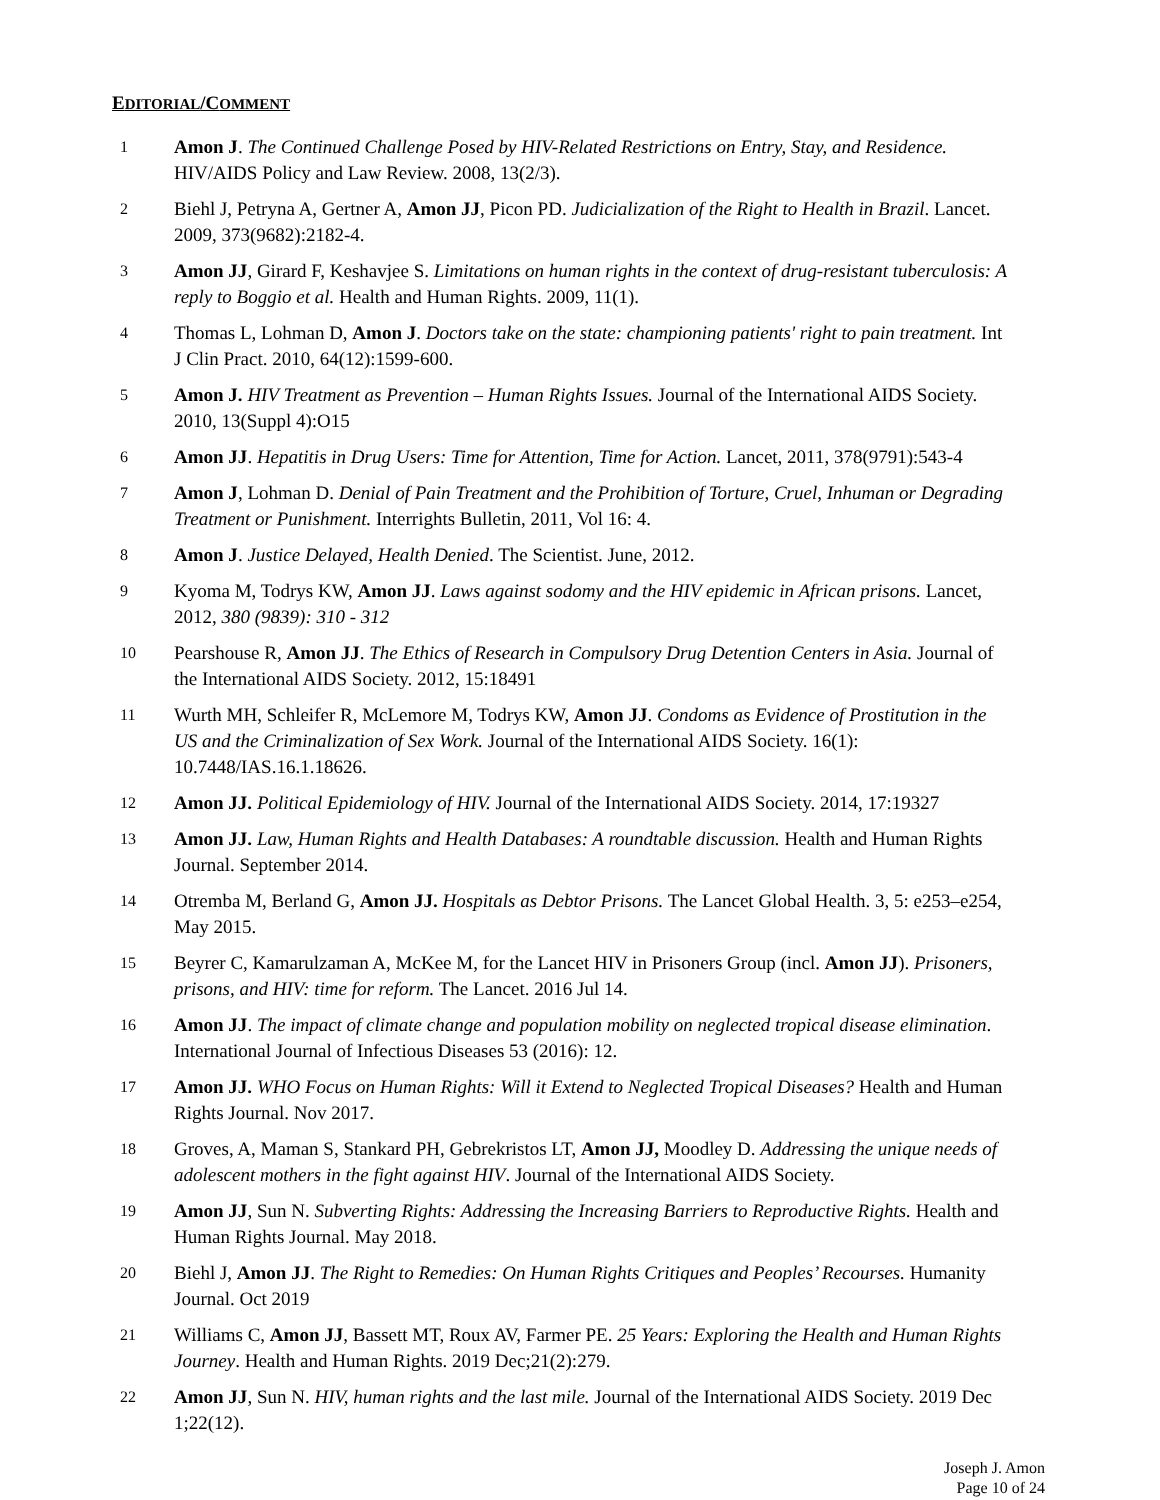EDITORIAL/COMMENT
1
Amon J. The Continued Challenge Posed by HIV-Related Restrictions on Entry, Stay, and Residence. HIV/AIDS Policy and Law Review. 2008, 13(2/3).
2
Biehl J, Petryna A, Gertner A, Amon JJ, Picon PD. Judicialization of the Right to Health in Brazil. Lancet. 2009, 373(9682):2182-4.
3
Amon JJ, Girard F, Keshavjee S. Limitations on human rights in the context of drug-resistant tuberculosis: A reply to Boggio et al. Health and Human Rights. 2009, 11(1).
4
Thomas L, Lohman D, Amon J. Doctors take on the state: championing patients' right to pain treatment. Int J Clin Pract. 2010, 64(12):1599-600.
5
Amon J. HIV Treatment as Prevention – Human Rights Issues. Journal of the International AIDS Society. 2010, 13(Suppl 4):O15
6
Amon JJ. Hepatitis in Drug Users: Time for Attention, Time for Action. Lancet, 2011, 378(9791):543-4
7
Amon J, Lohman D. Denial of Pain Treatment and the Prohibition of Torture, Cruel, Inhuman or Degrading Treatment or Punishment. Interrights Bulletin, 2011, Vol 16: 4.
8
Amon J. Justice Delayed, Health Denied. The Scientist. June, 2012.
9
Kyoma M, Todrys KW, Amon JJ. Laws against sodomy and the HIV epidemic in African prisons. Lancet, 2012, 380 (9839): 310 - 312
10
Pearshouse R, Amon JJ. The Ethics of Research in Compulsory Drug Detention Centers in Asia. Journal of the International AIDS Society. 2012, 15:18491
11
Wurth MH, Schleifer R, McLemore M, Todrys KW, Amon JJ. Condoms as Evidence of Prostitution in the US and the Criminalization of Sex Work. Journal of the International AIDS Society. 16(1): 10.7448/IAS.16.1.18626.
12
Amon JJ. Political Epidemiology of HIV. Journal of the International AIDS Society. 2014, 17:19327
13
Amon JJ. Law, Human Rights and Health Databases: A roundtable discussion. Health and Human Rights Journal. September 2014.
14
Otremba M, Berland G, Amon JJ. Hospitals as Debtor Prisons. The Lancet Global Health. 3, 5: e253–e254, May 2015.
15
Beyrer C, Kamarulzaman A, McKee M, for the Lancet HIV in Prisoners Group (incl. Amon JJ). Prisoners, prisons, and HIV: time for reform. The Lancet. 2016 Jul 14.
16
Amon JJ. The impact of climate change and population mobility on neglected tropical disease elimination. International Journal of Infectious Diseases 53 (2016): 12.
17
Amon JJ. WHO Focus on Human Rights: Will it Extend to Neglected Tropical Diseases? Health and Human Rights Journal. Nov 2017.
18
Groves, A, Maman S, Stankard PH, Gebrekristos LT, Amon JJ, Moodley D. Addressing the unique needs of adolescent mothers in the fight against HIV. Journal of the International AIDS Society.
19
Amon JJ, Sun N. Subverting Rights: Addressing the Increasing Barriers to Reproductive Rights. Health and Human Rights Journal. May 2018.
20
Biehl J, Amon JJ. The Right to Remedies: On Human Rights Critiques and Peoples’ Recourses. Humanity Journal. Oct 2019
21
Williams C, Amon JJ, Bassett MT, Roux AV, Farmer PE. 25 Years: Exploring the Health and Human Rights Journey. Health and Human Rights. 2019 Dec;21(2):279.
22
Amon JJ, Sun N. HIV, human rights and the last mile. Journal of the International AIDS Society. 2019 Dec 1;22(12).
Joseph J. Amon
Page 10 of 24